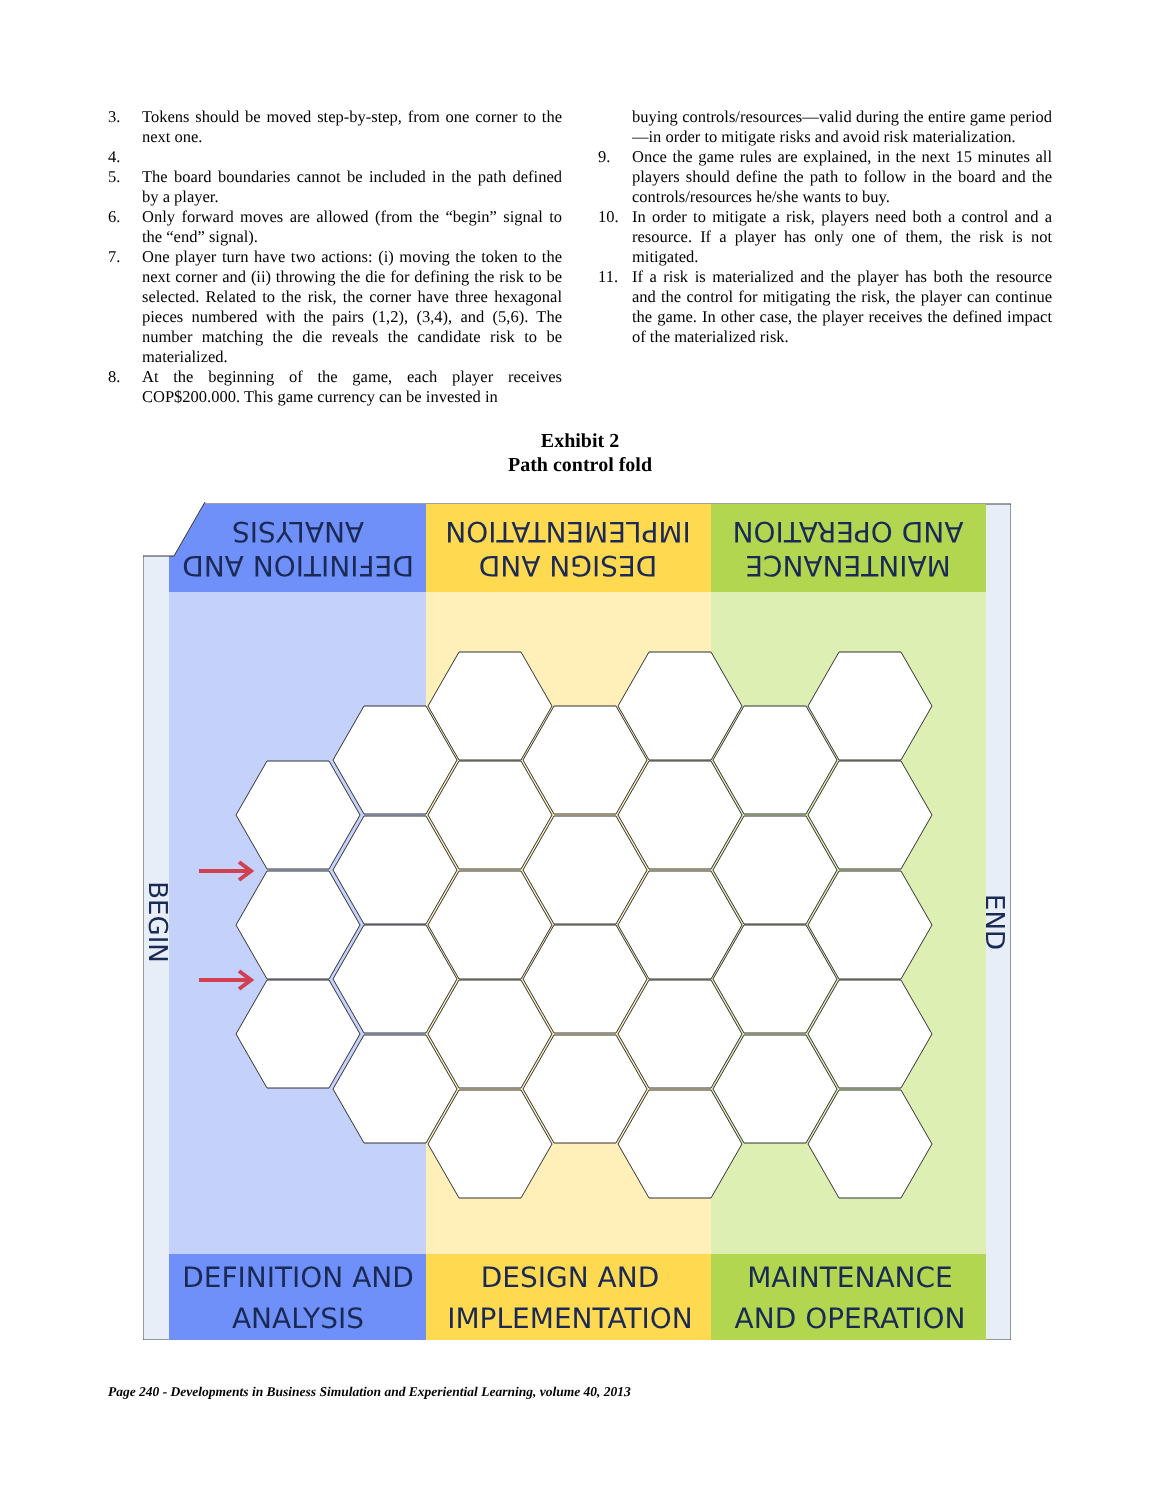3. Tokens should be moved step-by-step, from one corner to the next one.
4.
5. The board boundaries cannot be included in the path defined by a player.
6. Only forward moves are allowed (from the “begin” signal to the “end” signal).
7. One player turn have two actions: (i) moving the token to the next corner and (ii) throwing the die for defining the risk to be selected. Related to the risk, the corner have three hexagonal pieces numbered with the pairs (1,2), (3,4), and (5,6). The number matching the die reveals the candidate risk to be materialized.
8. At the beginning of the game, each player receives COP$200.000. This game currency can be invested in
buying controls/resources—valid during the entire game period—in order to mitigate risks and avoid risk materialization.
9. Once the game rules are explained, in the next 15 minutes all players should define the path to follow in the board and the controls/resources he/she wants to buy.
10. In order to mitigate a risk, players need both a control and a resource. If a player has only one of them, the risk is not mitigated.
11. If a risk is materialized and the player has both the resource and the control for mitigating the risk, the player can continue the game. In other case, the player receives the defined impact of the materialized risk.
Exhibit 2
Path control fold
DEFINITION AND
ANALYSIS
DESIGN AND
IMPLEMENTATION
MAINTENANCE
AND OPERATION
DEFINITION AND
ANALYSIS
DESIGN AND
IMPLEMENTATION
MAINTENANCE
AND OPERATION
BEGIN
END
Page 240 - Developments in Business Simulation and Experiential Learning, volume 40, 2013